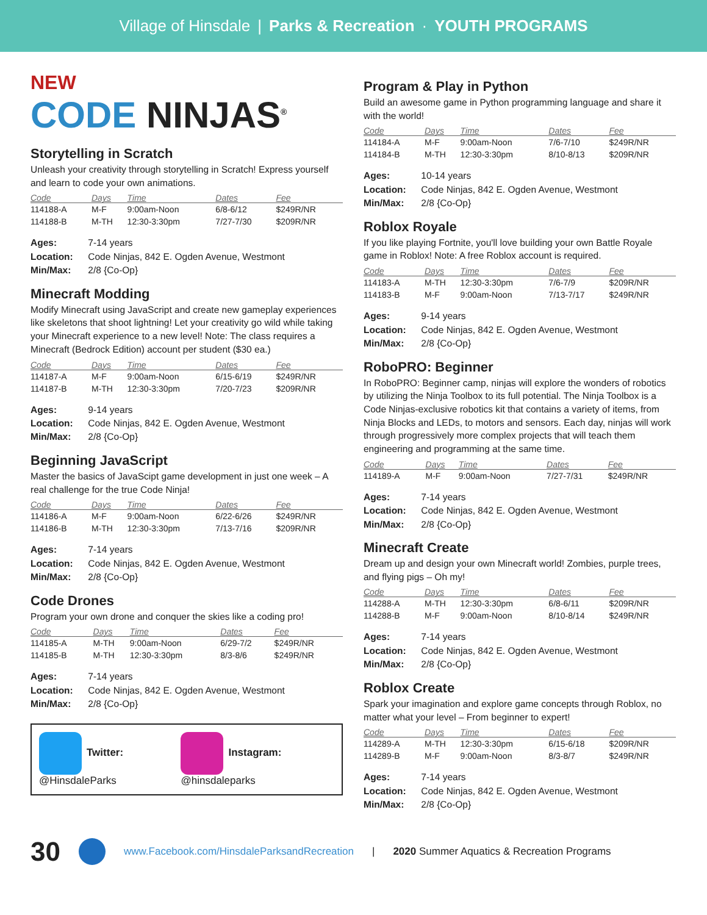Village of Hinsdale | Parks & Recreation · YOUTH PROGRAMS
NEW
CODE NINJAS<sup>®</sup>
Storytelling in Scratch
Unleash your creativity through storytelling in Scratch! Express yourself and learn to code your own animations.
| Code | Days | Time | Dates | Fee |
| --- | --- | --- | --- | --- |
| 114188-A | M-F | 9:00am-Noon | 6/8-6/12 | $249R/NR |
| 114188-B | M-TH | 12:30-3:30pm | 7/27-7/30 | $209R/NR |
Ages: 7-14 years
Location: Code Ninjas, 842 E. Ogden Avenue, Westmont
Min/Max: 2/8 {Co-Op}
Minecraft Modding
Modify Minecraft using JavaScript and create new gameplay experiences like skeletons that shoot lightning! Let your creativity go wild while taking your Minecraft experience to a new level! Note: The class requires a Minecraft (Bedrock Edition) account per student ($30 ea.)
| Code | Days | Time | Dates | Fee |
| --- | --- | --- | --- | --- |
| 114187-A | M-F | 9:00am-Noon | 6/15-6/19 | $249R/NR |
| 114187-B | M-TH | 12:30-3:30pm | 7/20-7/23 | $209R/NR |
Ages: 9-14 years
Location: Code Ninjas, 842 E. Ogden Avenue, Westmont
Min/Max: 2/8 {Co-Op}
Beginning JavaScript
Master the basics of JavaScipt game development in just one week – A real challenge for the true Code Ninja!
| Code | Days | Time | Dates | Fee |
| --- | --- | --- | --- | --- |
| 114186-A | M-F | 9:00am-Noon | 6/22-6/26 | $249R/NR |
| 114186-B | M-TH | 12:30-3:30pm | 7/13-7/16 | $209R/NR |
Ages: 7-14 years
Location: Code Ninjas, 842 E. Ogden Avenue, Westmont
Min/Max: 2/8 {Co-Op}
Code Drones
Program your own drone and conquer the skies like a coding pro!
| Code | Days | Time | Dates | Fee |
| --- | --- | --- | --- | --- |
| 114185-A | M-TH | 9:00am-Noon | 6/29-7/2 | $249R/NR |
| 114185-B | M-TH | 12:30-3:30pm | 8/3-8/6 | $249R/NR |
Ages: 7-14 years
Location: Code Ninjas, 842 E. Ogden Avenue, Westmont
Min/Max: 2/8 {Co-Op}
Twitter: @HinsdaleParks Instagram: @hinsdaleparks
Program & Play in Python
Build an awesome game in Python programming language and share it with the world!
| Code | Days | Time | Dates | Fee |
| --- | --- | --- | --- | --- |
| 114184-A | M-F | 9:00am-Noon | 7/6-7/10 | $249R/NR |
| 114184-B | M-TH | 12:30-3:30pm | 8/10-8/13 | $209R/NR |
Ages: 10-14 years
Location: Code Ninjas, 842 E. Ogden Avenue, Westmont
Min/Max: 2/8 {Co-Op}
Roblox Royale
If you like playing Fortnite, you'll love building your own Battle Royale game in Roblox! Note: A free Roblox account is required.
| Code | Days | Time | Dates | Fee |
| --- | --- | --- | --- | --- |
| 114183-A | M-TH | 12:30-3:30pm | 7/6-7/9 | $209R/NR |
| 114183-B | M-F | 9:00am-Noon | 7/13-7/17 | $249R/NR |
Ages: 9-14 years
Location: Code Ninjas, 842 E. Ogden Avenue, Westmont
Min/Max: 2/8 {Co-Op}
RoboPRO: Beginner
In RoboPRO: Beginner camp, ninjas will explore the wonders of robotics by utilizing the Ninja Toolbox to its full potential. The Ninja Toolbox is a Code Ninjas-exclusive robotics kit that contains a variety of items, from Ninja Blocks and LEDs, to motors and sensors. Each day, ninjas will work through progressively more complex projects that will teach them engineering and programming at the same time.
| Code | Days | Time | Dates | Fee |
| --- | --- | --- | --- | --- |
| 114189-A | M-F | 9:00am-Noon | 7/27-7/31 | $249R/NR |
Ages: 7-14 years
Location: Code Ninjas, 842 E. Ogden Avenue, Westmont
Min/Max: 2/8 {Co-Op}
Minecraft Create
Dream up and design your own Minecraft world! Zombies, purple trees, and flying pigs – Oh my!
| Code | Days | Time | Dates | Fee |
| --- | --- | --- | --- | --- |
| 114288-A | M-TH | 12:30-3:30pm | 6/8-6/11 | $209R/NR |
| 114288-B | M-F | 9:00am-Noon | 8/10-8/14 | $249R/NR |
Ages: 7-14 years
Location: Code Ninjas, 842 E. Ogden Avenue, Westmont
Min/Max: 2/8 {Co-Op}
Roblox Create
Spark your imagination and explore game concepts through Roblox, no matter what your level – From beginner to expert!
| Code | Days | Time | Dates | Fee |
| --- | --- | --- | --- | --- |
| 114289-A | M-TH | 12:30-3:30pm | 6/15-6/18 | $209R/NR |
| 114289-B | M-F | 9:00am-Noon | 8/3-8/7 | $249R/NR |
Ages: 7-14 years
Location: Code Ninjas, 842 E. Ogden Avenue, Westmont
Min/Max: 2/8 {Co-Op}
30 www.Facebook.com/HinsdaleParksandRecreation | 2020 Summer Aquatics & Recreation Programs